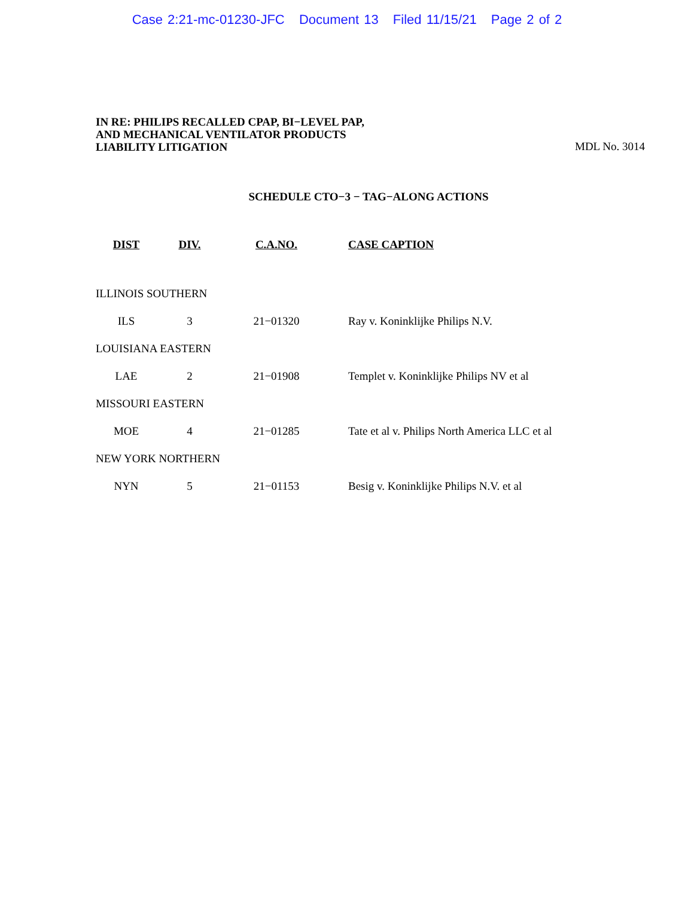Case 2:21-mc-01230-JFC Document 13 Filed 11/15/21 Page 2 of 2
IN RE: PHILIPS RECALLED CPAP, BI−LEVEL PAP,
AND MECHANICAL VENTILATOR PRODUCTS
LIABILITY LITIGATION
MDL No. 3014
SCHEDULE CTO−3 − TAG−ALONG ACTIONS
| DIST | DIV. | C.A.NO. | CASE CAPTION |
| --- | --- | --- | --- |
| ILLINOIS SOUTHERN | | | |
| ILS | 3 | 21−01320 | Ray v. Koninklijke Philips N.V. |
| LOUISIANA EASTERN | | | |
| LAE | 2 | 21−01908 | Templet v. Koninklijke Philips NV et al |
| MISSOURI EASTERN | | | |
| MOE | 4 | 21−01285 | Tate et al v. Philips North America LLC et al |
| NEW YORK NORTHERN | | | |
| NYN | 5 | 21−01153 | Besig v. Koninklijke Philips N.V. et al |